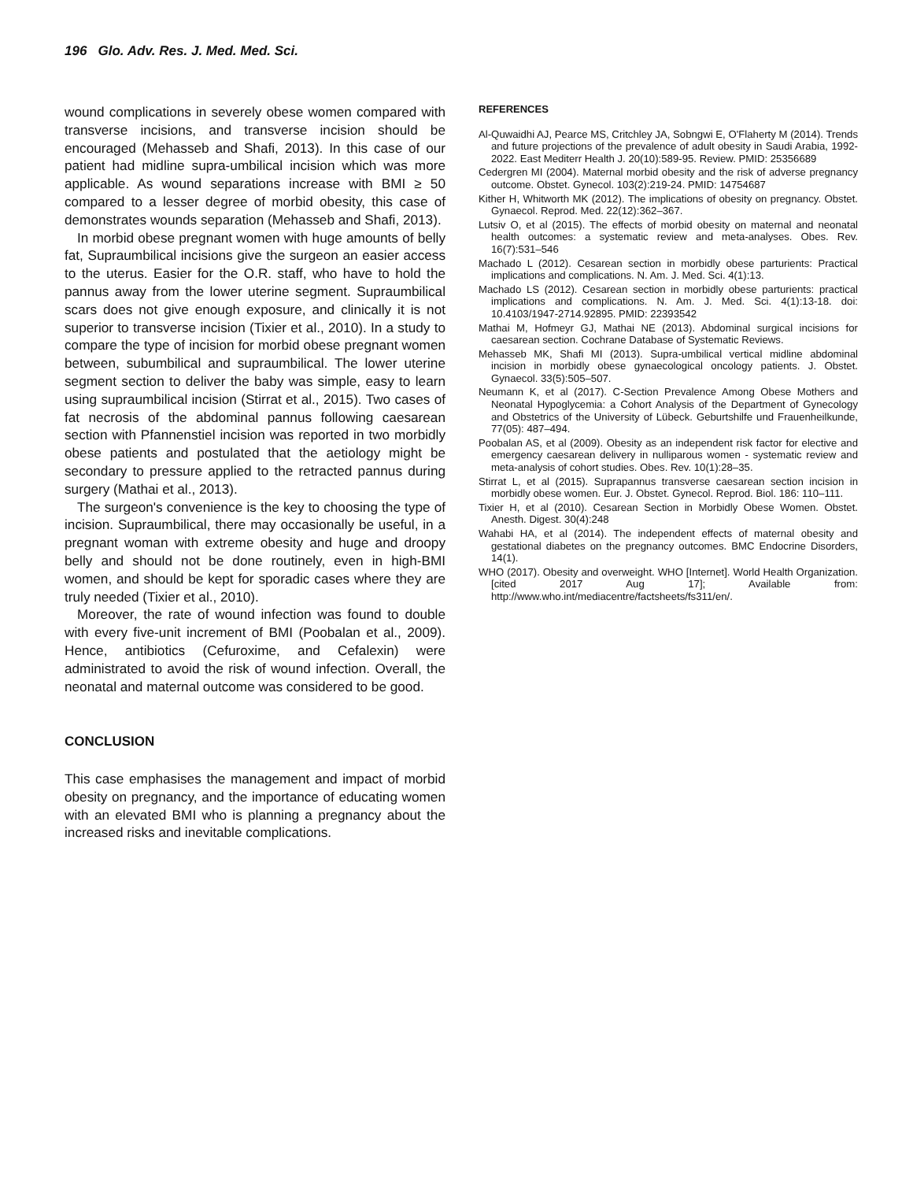196 Glo. Adv. Res. J. Med. Med. Sci.
wound complications in severely obese women compared with transverse incisions, and transverse incision should be encouraged (Mehasseb and Shafi, 2013). In this case of our patient had midline supra-umbilical incision which was more applicable. As wound separations increase with BMI ≥ 50 compared to a lesser degree of morbid obesity, this case of demonstrates wounds separation (Mehasseb and Shafi, 2013).
In morbid obese pregnant women with huge amounts of belly fat, Supraumbilical incisions give the surgeon an easier access to the uterus. Easier for the O.R. staff, who have to hold the pannus away from the lower uterine segment. Supraumbilical scars does not give enough exposure, and clinically it is not superior to transverse incision (Tixier et al., 2010). In a study to compare the type of incision for morbid obese pregnant women between, subumbilical and supraumbilical. The lower uterine segment section to deliver the baby was simple, easy to learn using supraumbilical incision (Stirrat et al., 2015). Two cases of fat necrosis of the abdominal pannus following caesarean section with Pfannenstiel incision was reported in two morbidly obese patients and postulated that the aetiology might be secondary to pressure applied to the retracted pannus during surgery (Mathai et al., 2013).
The surgeon's convenience is the key to choosing the type of incision. Supraumbilical, there may occasionally be useful, in a pregnant woman with extreme obesity and huge and droopy belly and should not be done routinely, even in high-BMI women, and should be kept for sporadic cases where they are truly needed (Tixier et al., 2010).
Moreover, the rate of wound infection was found to double with every five-unit increment of BMI (Poobalan et al., 2009). Hence, antibiotics (Cefuroxime, and Cefalexin) were administrated to avoid the risk of wound infection. Overall, the neonatal and maternal outcome was considered to be good.
CONCLUSION
This case emphasises the management and impact of morbid obesity on pregnancy, and the importance of educating women with an elevated BMI who is planning a pregnancy about the increased risks and inevitable complications.
REFERENCES
Al-Quwaidhi AJ, Pearce MS, Critchley JA, Sobngwi E, O'Flaherty M (2014). Trends and future projections of the prevalence of adult obesity in Saudi Arabia, 1992-2022. East Mediterr Health J. 20(10):589-95. Review. PMID: 25356689
Cedergren MI (2004). Maternal morbid obesity and the risk of adverse pregnancy outcome. Obstet. Gynecol. 103(2):219-24. PMID: 14754687
Kither H, Whitworth MK (2012). The implications of obesity on pregnancy. Obstet. Gynaecol. Reprod. Med. 22(12):362–367.
Lutsiv O, et al (2015). The effects of morbid obesity on maternal and neonatal health outcomes: a systematic review and meta-analyses. Obes. Rev. 16(7):531–546
Machado L (2012). Cesarean section in morbidly obese parturients: Practical implications and complications. N. Am. J. Med. Sci. 4(1):13.
Machado LS (2012). Cesarean section in morbidly obese parturients: practical implications and complications. N. Am. J. Med. Sci. 4(1):13-18. doi: 10.4103/1947-2714.92895. PMID: 22393542
Mathai M, Hofmeyr GJ, Mathai NE (2013). Abdominal surgical incisions for caesarean section. Cochrane Database of Systematic Reviews.
Mehasseb MK, Shafi MI (2013). Supra-umbilical vertical midline abdominal incision in morbidly obese gynaecological oncology patients. J. Obstet. Gynaecol. 33(5):505–507.
Neumann K, et al (2017). C-Section Prevalence Among Obese Mothers and Neonatal Hypoglycemia: a Cohort Analysis of the Department of Gynecology and Obstetrics of the University of Lübeck. Geburtshilfe und Frauenheilkunde, 77(05): 487–494.
Poobalan AS, et al (2009). Obesity as an independent risk factor for elective and emergency caesarean delivery in nulliparous women - systematic review and meta-analysis of cohort studies. Obes. Rev. 10(1):28–35.
Stirrat L, et al (2015). Suprapannus transverse caesarean section incision in morbidly obese women. Eur. J. Obstet. Gynecol. Reprod. Biol. 186: 110–111.
Tixier H, et al (2010). Cesarean Section in Morbidly Obese Women. Obstet. Anesth. Digest. 30(4):248
Wahabi HA, et al (2014). The independent effects of maternal obesity and gestational diabetes on the pregnancy outcomes. BMC Endocrine Disorders, 14(1).
WHO (2017). Obesity and overweight. WHO [Internet]. World Health Organization. [cited 2017 Aug 17]; Available from: http://www.who.int/mediacentre/factsheets/fs311/en/.